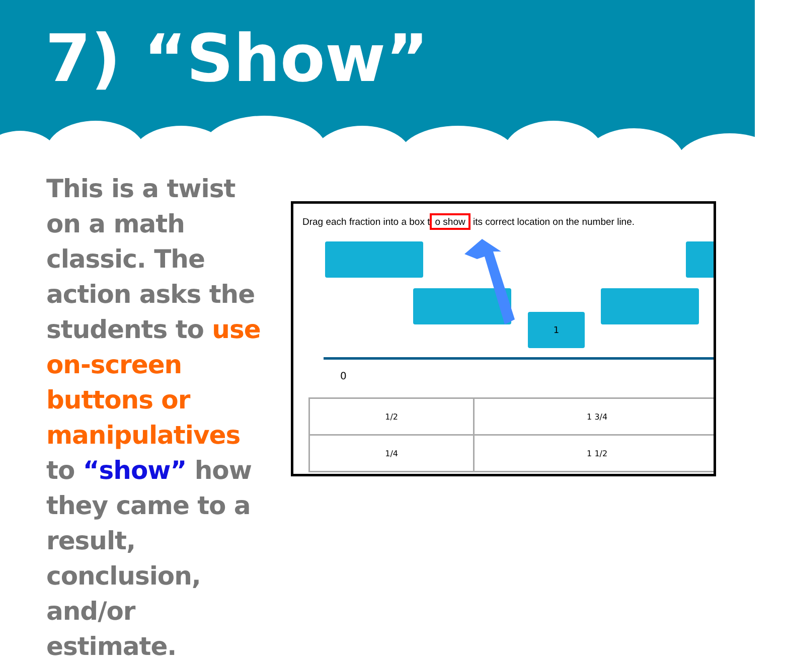7) “Show”
This is a twist on a math classic. The action asks the students to use on-screen buttons or manipulatives to “show” how they came to a result, conclusion, and/or estimate.
Drag each fraction into a box t o show its correct location on the number line.
1
0
| 1/2 | 1 3/4 |
| 1/4 | 1 1/2 |